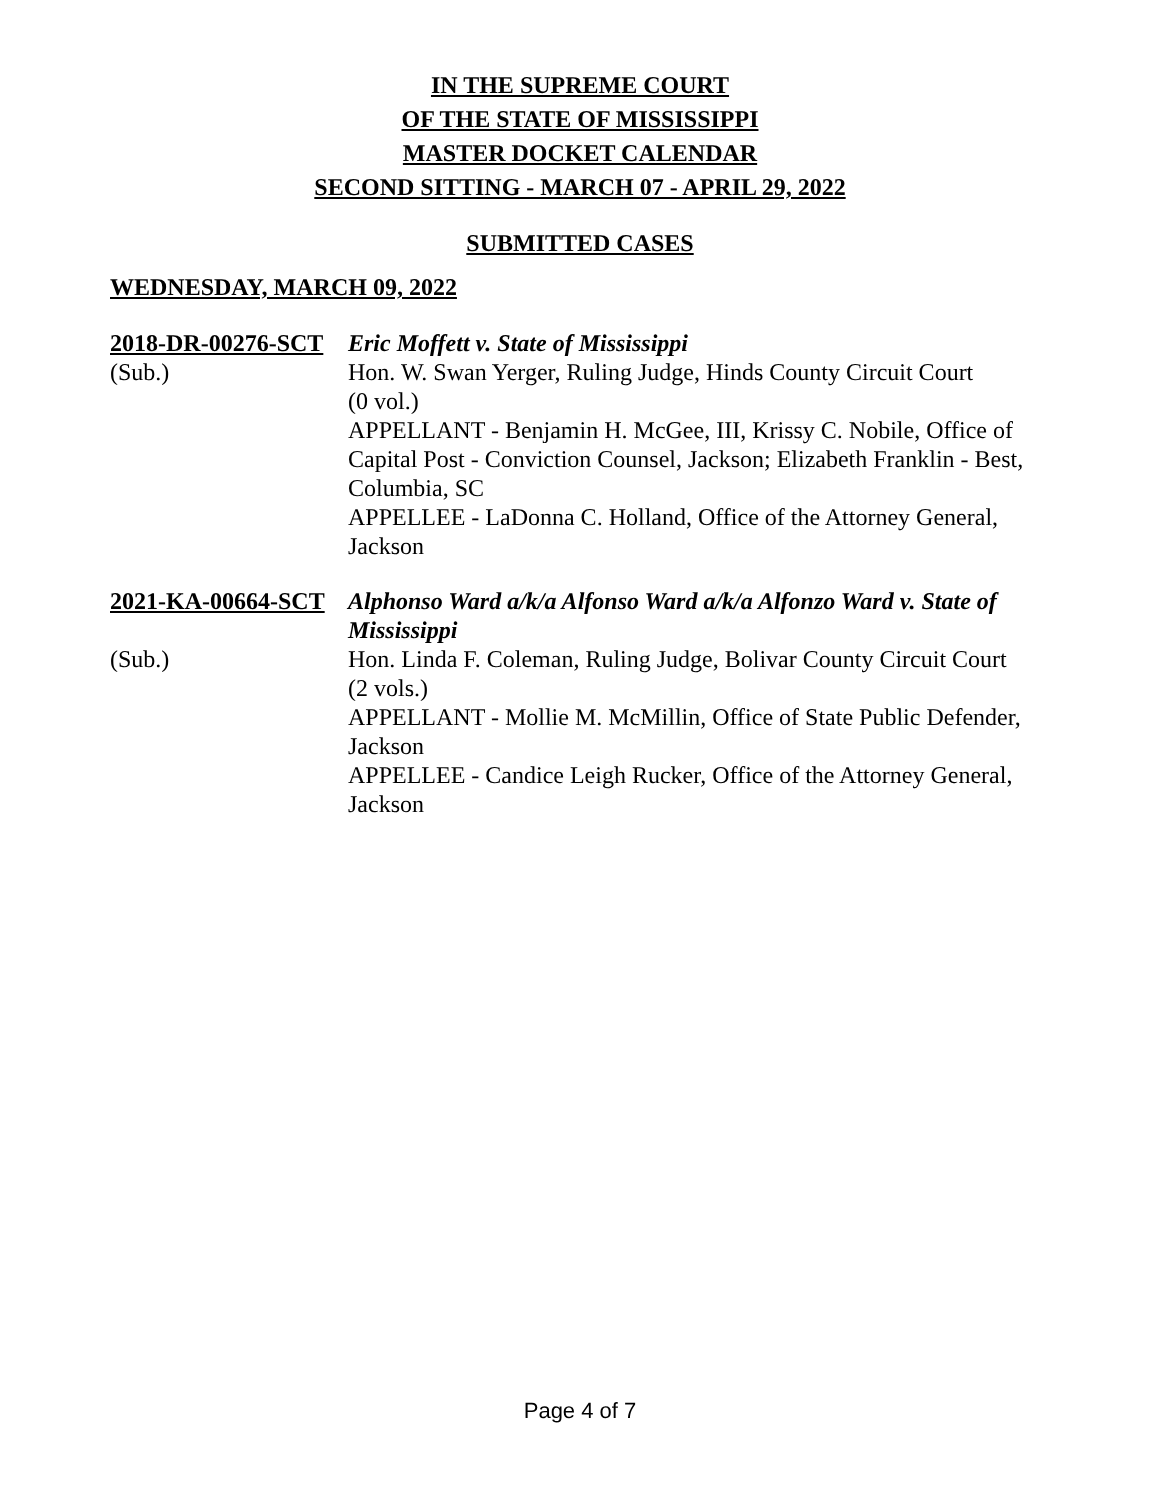IN THE SUPREME COURT
OF THE STATE OF MISSISSIPPI
MASTER DOCKET CALENDAR
SECOND SITTING - MARCH 07 - APRIL 29, 2022
SUBMITTED CASES
WEDNESDAY, MARCH 09, 2022
2018-DR-00276-SCT
(Sub.)
Eric Moffett v. State of Mississippi
Hon. W. Swan Yerger, Ruling Judge, Hinds County Circuit Court
(0 vol.)
APPELLANT - Benjamin H. McGee, III, Krissy C. Nobile, Office of Capital Post - Conviction Counsel, Jackson; Elizabeth Franklin - Best, Columbia, SC
APPELLEE - LaDonna C. Holland, Office of the Attorney General, Jackson
2021-KA-00664-SCT
(Sub.)
Alphonso Ward a/k/a Alfonso Ward a/k/a Alfonzo Ward v. State of Mississippi
Hon. Linda F. Coleman, Ruling Judge, Bolivar County Circuit Court
(2 vols.)
APPELLANT - Mollie M. McMillin, Office of State Public Defender, Jackson
APPELLEE - Candice Leigh Rucker, Office of the Attorney General, Jackson
Page 4 of 7